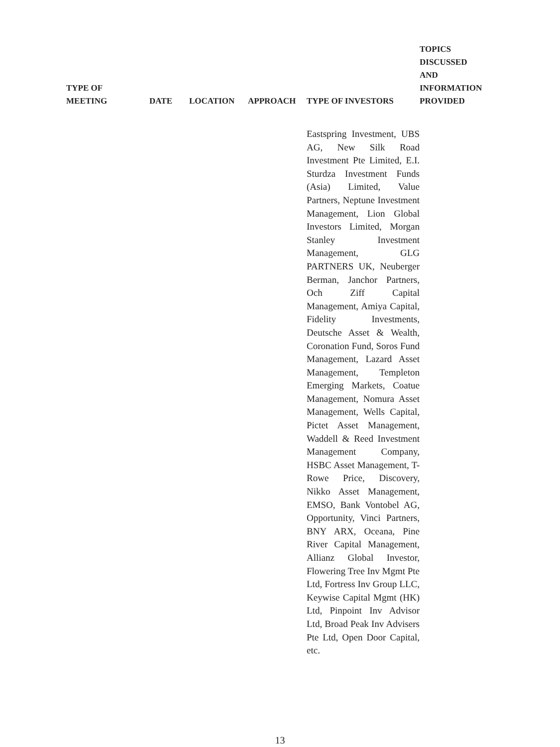| TYPE OF MEETING | DATE | LOCATION | APPROACH | TYPE OF INVESTORS | TOPICS DISCUSSED AND INFORMATION PROVIDED |
| --- | --- | --- | --- | --- | --- |
| | | | | Eastspring Investment, UBS AG, New Silk Road Investment Pte Limited, E.I. Sturdza Investment Funds (Asia) Limited, Value Partners, Neptune Investment Management, Lion Global Investors Limited, Morgan Stanley Investment Management, GLG PARTNERS UK, Neuberger Berman, Janchor Partners, Och Ziff Capital Management, Amiya Capital, Fidelity Investments, Deutsche Asset & Wealth, Coronation Fund, Soros Fund Management, Lazard Asset Management, Templeton Emerging Markets, Coatue Management, Nomura Asset Management, Wells Capital, Pictet Asset Management, Waddell & Reed Investment Management Company, HSBC Asset Management, T-Rowe Price, Discovery, Nikko Asset Management, EMSO, Bank Vontobel AG, Opportunity, Vinci Partners, BNY ARX, Oceana, Pine River Capital Management, Allianz Global Investor, Flowering Tree Inv Mgmt Pte Ltd, Fortress Inv Group LLC, Keywise Capital Mgmt (HK) Ltd, Pinpoint Inv Advisor Ltd, Broad Peak Inv Advisers Pte Ltd, Open Door Capital, etc. | |
13